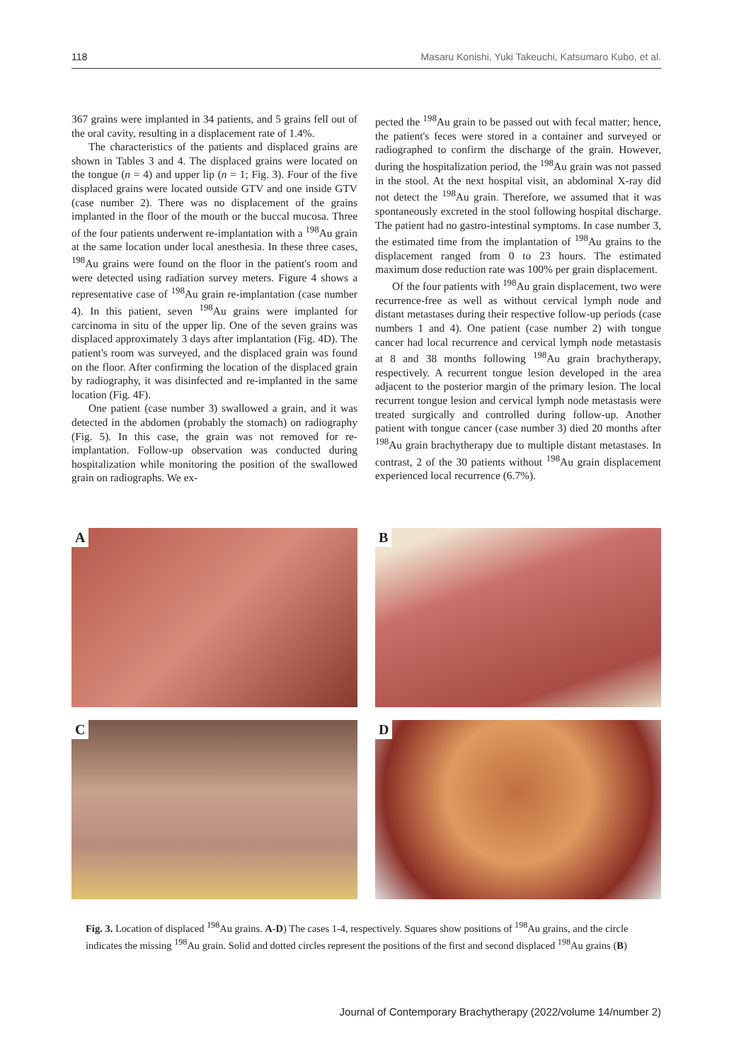118 Masaru Konishi, Yuki Takeuchi, Katsumaro Kubo, et al.
367 grains were implanted in 34 patients, and 5 grains fell out of the oral cavity, resulting in a displacement rate of 1.4%.
The characteristics of the patients and displaced grains are shown in Tables 3 and 4. The displaced grains were located on the tongue (n = 4) and upper lip (n = 1; Fig. 3). Four of the five displaced grains were located outside GTV and one inside GTV (case number 2). There was no displacement of the grains implanted in the floor of the mouth or the buccal mucosa. Three of the four patients underwent re-implantation with a <sup>198</sup>Au grain at the same location under local anesthesia. In these three cases, <sup>198</sup>Au grains were found on the floor in the patient's room and were detected using radiation survey meters. Figure 4 shows a representative case of <sup>198</sup>Au grain re-implantation (case number 4). In this patient, seven <sup>198</sup>Au grains were implanted for carcinoma in situ of the upper lip. One of the seven grains was displaced approximately 3 days after implantation (Fig. 4D). The patient's room was surveyed, and the displaced grain was found on the floor. After confirming the location of the displaced grain by radiography, it was disinfected and re-implanted in the same location (Fig. 4F).
One patient (case number 3) swallowed a grain, and it was detected in the abdomen (probably the stomach) on radiography (Fig. 5). In this case, the grain was not removed for re-implantation. Follow-up observation was conducted during hospitalization while monitoring the position of the swallowed grain on radiographs. We ex-
pected the <sup>198</sup>Au grain to be passed out with fecal matter; hence, the patient's feces were stored in a container and surveyed or radiographed to confirm the discharge of the grain. However, during the hospitalization period, the <sup>198</sup>Au grain was not passed in the stool. At the next hospital visit, an abdominal X-ray did not detect the <sup>198</sup>Au grain. Therefore, we assumed that it was spontaneously excreted in the stool following hospital discharge. The patient had no gastro-intestinal symptoms. In case number 3, the estimated time from the implantation of <sup>198</sup>Au grains to the displacement ranged from 0 to 23 hours. The estimated maximum dose reduction rate was 100% per grain displacement.
Of the four patients with <sup>198</sup>Au grain displacement, two were recurrence-free as well as without cervical lymph node and distant metastases during their respective follow-up periods (case numbers 1 and 4). One patient (case number 2) with tongue cancer had local recurrence and cervical lymph node metastasis at 8 and 38 months following <sup>198</sup>Au grain brachytherapy, respectively. A recurrent tongue lesion developed in the area adjacent to the posterior margin of the primary lesion. The local recurrent tongue lesion and cervical lymph node metastasis were treated surgically and controlled during follow-up. Another patient with tongue cancer (case number 3) died 20 months after <sup>198</sup>Au grain brachytherapy due to multiple distant metastases. In contrast, 2 of the 30 patients without <sup>198</sup>Au grain displacement experienced local recurrence (6.7%).
A
B
C
D
Fig. 3. Location of displaced <sup>198</sup>Au grains. A-D) The cases 1-4, respectively. Squares show positions of <sup>198</sup>Au grains, and the circle indicates the missing <sup>198</sup>Au grain. Solid and dotted circles represent the positions of the first and second displaced <sup>198</sup>Au grains (B)
Journal of Contemporary Brachytherapy (2022/volume 14/number 2)